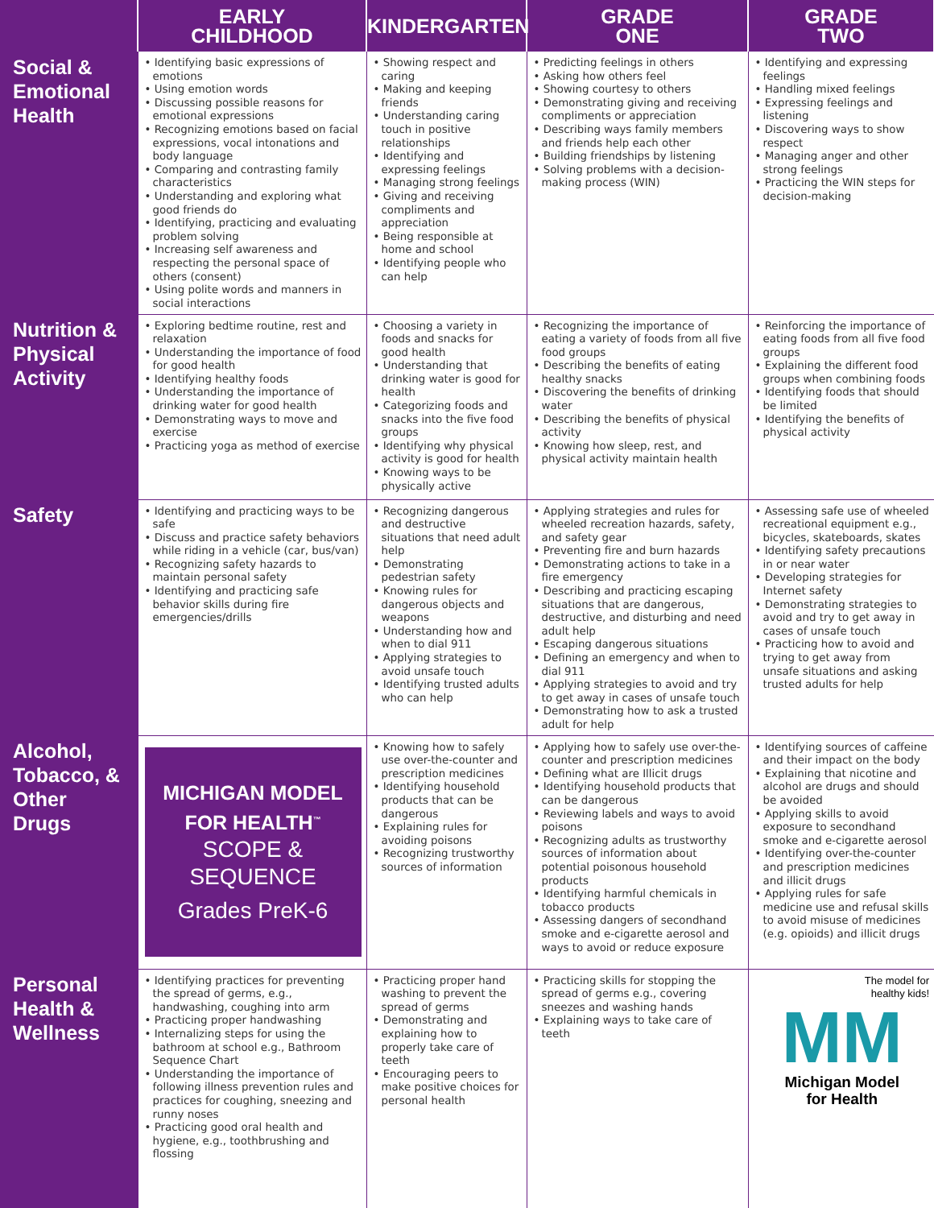| | EARLY CHILDHOOD | KINDERGARTEN | GRADE ONE | GRADE TWO |
| --- | --- | --- | --- | --- |
| Social & Emotional Health | • Identifying basic expressions of emotions • Using emotion words • Discussing possible reasons for emotional expressions • Recognizing emotions based on facial expressions, vocal intonations and body language • Comparing and contrasting family characteristics • Understanding and exploring what good friends do • Identifying, practicing and evaluating problem solving • Increasing self awareness and respecting the personal space of others (consent) • Using polite words and manners in social interactions | • Showing respect and caring • Making and keeping friends • Understanding caring touch in positive relationships • Identifying and expressing feelings • Managing strong feelings • Giving and receiving compliments and appreciation • Being responsible at home and school • Identifying people who can help | • Predicting feelings in others • Asking how others feel • Showing courtesy to others • Demonstrating giving and receiving compliments or appreciation • Describing ways family members and friends help each other • Building friendships by listening • Solving problems with a decision-making process (WIN) | • Identifying and expressing feelings • Handling mixed feelings • Expressing feelings and listening • Discovering ways to show respect • Managing anger and other strong feelings • Practicing the WIN steps for decision-making |
| Nutrition & Physical Activity | • Exploring bedtime routine, rest and relaxation • Understanding the importance of food for good health • Identifying healthy foods • Understanding the importance of drinking water for good health • Demonstrating ways to move and exercise • Practicing yoga as method of exercise | • Choosing a variety in foods and snacks for good health • Understanding that drinking water is good for health • Categorizing foods and snacks into the five food groups • Identifying why physical activity is good for health • Knowing ways to be physically active | • Recognizing the importance of eating a variety of foods from all five food groups • Describing the benefits of eating healthy snacks • Discovering the benefits of drinking water • Describing the benefits of physical activity • Knowing how sleep, rest, and physical activity maintain health | • Reinforcing the importance of eating foods from all five food groups • Explaining the different food groups when combining foods • Identifying foods that should be limited • Identifying the benefits of physical activity |
| Safety | • Identifying and practicing ways to be safe • Discuss and practice safety behaviors while riding in a vehicle (car, bus/van) • Recognizing safety hazards to maintain personal safety • Identifying and practicing safe behavior skills during fire emergencies/drills | • Recognizing dangerous and destructive situations that need adult help • Demonstrating pedestrian safety • Knowing rules for dangerous objects and weapons • Understanding how and when to dial 911 • Applying strategies to avoid unsafe touch • Identifying trusted adults who can help | • Applying strategies and rules for wheeled recreation hazards, safety, and safety gear • Preventing fire and burn hazards • Demonstrating actions to take in a fire emergency • Describing and practicing escaping situations that are dangerous, destructive, and disturbing and need adult help • Escaping dangerous situations • Defining an emergency and when to dial 911 • Applying strategies to avoid and try to get away in cases of unsafe touch • Demonstrating how to ask a trusted adult for help | • Assessing safe use of wheeled recreational equipment e.g., bicycles, skateboards, skates • Identifying safety precautions in or near water • Developing strategies for Internet safety • Demonstrating strategies to avoid and try to get away in cases of unsafe touch • Practicing how to avoid and trying to get away from unsafe situations and asking trusted adults for help |
| Alcohol, Tobacco, & Other Drugs | MICHIGAN MODEL FOR HEALTH<sup>™</sup> SCOPE & SEQUENCE Grades PreK-6 | • Knowing how to safely use over-the-counter and prescription medicines • Identifying household products that can be dangerous • Explaining rules for avoiding poisons • Recognizing trustworthy sources of information | • Applying how to safely use over-the-counter and prescription medicines • Defining what are Illicit drugs • Identifying household products that can be dangerous • Reviewing labels and ways to avoid poisons • Recognizing adults as trustworthy sources of information about potential poisonous household products • Identifying harmful chemicals in tobacco products • Assessing dangers of secondhand smoke and e-cigarette aerosol and ways to avoid or reduce exposure | • Identifying sources of caffeine and their impact on the body • Explaining that nicotine and alcohol are drugs and should be avoided • Applying skills to avoid exposure to secondhand smoke and e-cigarette aerosol • Identifying over-the-counter and prescription medicines and illicit drugs • Applying rules for safe medicine use and refusal skills to avoid misuse of medicines (e.g. opioids) and illicit drugs |
| Personal Health & Wellness | • Identifying practices for preventing the spread of germs, e.g., handwashing, coughing into arm • Practicing proper handwashing • Internalizing steps for using the bathroom at school e.g., Bathroom Sequence Chart • Understanding the importance of following illness prevention rules and practices for coughing, sneezing and runny noses • Practicing good oral health and hygiene, e.g., toothbrushing and flossing | • Practicing proper hand washing to prevent the spread of germs • Demonstrating and explaining how to properly take care of teeth • Encouraging peers to make positive choices for personal health | • Practicing skills for stopping the spread of germs e.g., covering sneezes and washing hands • Explaining ways to take care of teeth | The model for healthy kids! MM Michigan Model for Health |